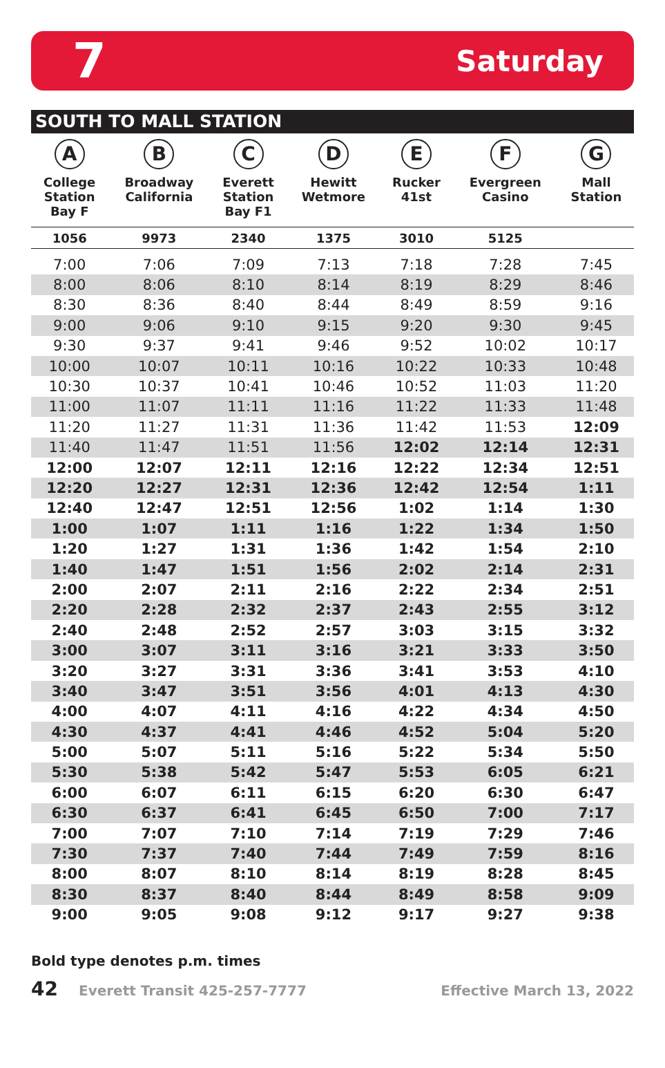7 Saturday
SOUTH TO MALL STATION
| A College Station Bay F | B Broadway California | C Everett Station Bay F1 | D Hewitt Wetmore | E Rucker 41st | F Evergreen Casino | G Mall Station |
| --- | --- | --- | --- | --- | --- | --- |
| 1056 | 9973 | 2340 | 1375 | 3010 | 5125 | |
| 7:00 | 7:06 | 7:09 | 7:13 | 7:18 | 7:28 | 7:45 |
| 8:00 | 8:06 | 8:10 | 8:14 | 8:19 | 8:29 | 8:46 |
| 8:30 | 8:36 | 8:40 | 8:44 | 8:49 | 8:59 | 9:16 |
| 9:00 | 9:06 | 9:10 | 9:15 | 9:20 | 9:30 | 9:45 |
| 9:30 | 9:37 | 9:41 | 9:46 | 9:52 | 10:02 | 10:17 |
| 10:00 | 10:07 | 10:11 | 10:16 | 10:22 | 10:33 | 10:48 |
| 10:30 | 10:37 | 10:41 | 10:46 | 10:52 | 11:03 | 11:20 |
| 11:00 | 11:07 | 11:11 | 11:16 | 11:22 | 11:33 | 11:48 |
| 11:20 | 11:27 | 11:31 | 11:36 | 11:42 | 11:53 | 12:09 |
| 11:40 | 11:47 | 11:51 | 11:56 | 12:02 | 12:14 | 12:31 |
| 12:00 | 12:07 | 12:11 | 12:16 | 12:22 | 12:34 | 12:51 |
| 12:20 | 12:27 | 12:31 | 12:36 | 12:42 | 12:54 | 1:11 |
| 12:40 | 12:47 | 12:51 | 12:56 | 1:02 | 1:14 | 1:30 |
| 1:00 | 1:07 | 1:11 | 1:16 | 1:22 | 1:34 | 1:50 |
| 1:20 | 1:27 | 1:31 | 1:36 | 1:42 | 1:54 | 2:10 |
| 1:40 | 1:47 | 1:51 | 1:56 | 2:02 | 2:14 | 2:31 |
| 2:00 | 2:07 | 2:11 | 2:16 | 2:22 | 2:34 | 2:51 |
| 2:20 | 2:28 | 2:32 | 2:37 | 2:43 | 2:55 | 3:12 |
| 2:40 | 2:48 | 2:52 | 2:57 | 3:03 | 3:15 | 3:32 |
| 3:00 | 3:07 | 3:11 | 3:16 | 3:21 | 3:33 | 3:50 |
| 3:20 | 3:27 | 3:31 | 3:36 | 3:41 | 3:53 | 4:10 |
| 3:40 | 3:47 | 3:51 | 3:56 | 4:01 | 4:13 | 4:30 |
| 4:00 | 4:07 | 4:11 | 4:16 | 4:22 | 4:34 | 4:50 |
| 4:30 | 4:37 | 4:41 | 4:46 | 4:52 | 5:04 | 5:20 |
| 5:00 | 5:07 | 5:11 | 5:16 | 5:22 | 5:34 | 5:50 |
| 5:30 | 5:38 | 5:42 | 5:47 | 5:53 | 6:05 | 6:21 |
| 6:00 | 6:07 | 6:11 | 6:15 | 6:20 | 6:30 | 6:47 |
| 6:30 | 6:37 | 6:41 | 6:45 | 6:50 | 7:00 | 7:17 |
| 7:00 | 7:07 | 7:10 | 7:14 | 7:19 | 7:29 | 7:46 |
| 7:30 | 7:37 | 7:40 | 7:44 | 7:49 | 7:59 | 8:16 |
| 8:00 | 8:07 | 8:10 | 8:14 | 8:19 | 8:28 | 8:45 |
| 8:30 | 8:37 | 8:40 | 8:44 | 8:49 | 8:58 | 9:09 |
| 9:00 | 9:05 | 9:08 | 9:12 | 9:17 | 9:27 | 9:38 |
Bold type denotes p.m. times
42 Everett Transit 425-257-7777 Effective March 13, 2022